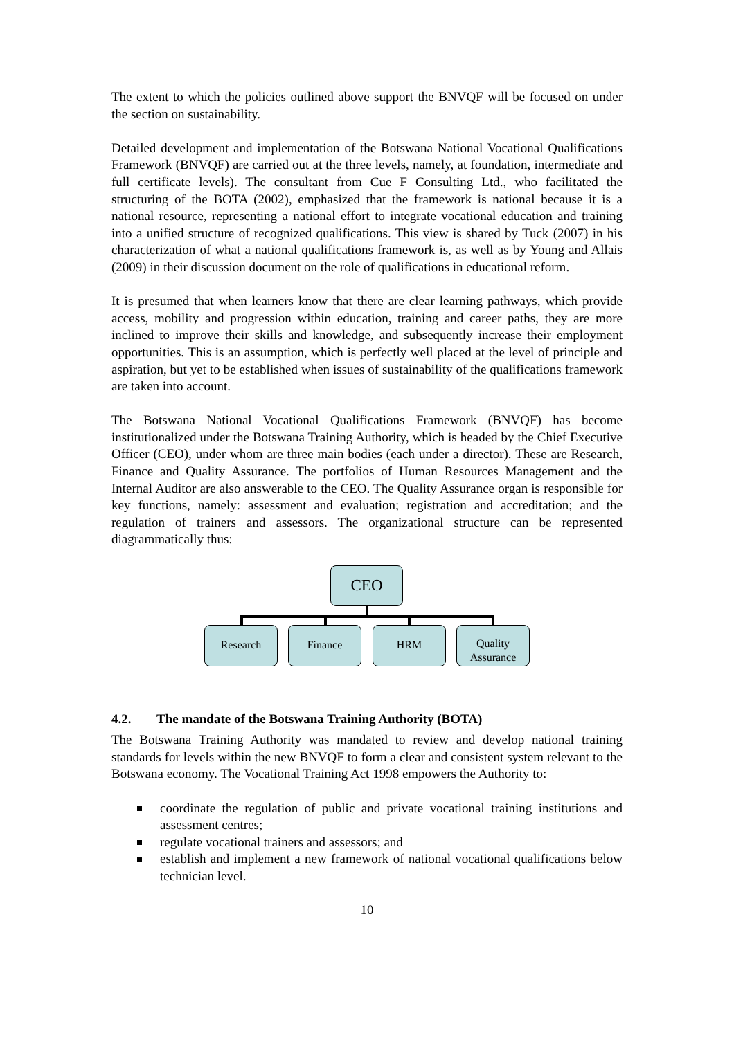The extent to which the policies outlined above support the BNVQF will be focused on under the section on sustainability.
Detailed development and implementation of the Botswana National Vocational Qualifications Framework (BNVQF) are carried out at the three levels, namely, at foundation, intermediate and full certificate levels). The consultant from Cue F Consulting Ltd., who facilitated the structuring of the BOTA (2002), emphasized that the framework is national because it is a national resource, representing a national effort to integrate vocational education and training into a unified structure of recognized qualifications. This view is shared by Tuck (2007) in his characterization of what a national qualifications framework is, as well as by Young and Allais (2009) in their discussion document on the role of qualifications in educational reform.
It is presumed that when learners know that there are clear learning pathways, which provide access, mobility and progression within education, training and career paths, they are more inclined to improve their skills and knowledge, and subsequently increase their employment opportunities. This is an assumption, which is perfectly well placed at the level of principle and aspiration, but yet to be established when issues of sustainability of the qualifications framework are taken into account.
The Botswana National Vocational Qualifications Framework (BNVQF) has become institutionalized under the Botswana Training Authority, which is headed by the Chief Executive Officer (CEO), under whom are three main bodies (each under a director). These are Research, Finance and Quality Assurance. The portfolios of Human Resources Management and the Internal Auditor are also answerable to the CEO. The Quality Assurance organ is responsible for key functions, namely: assessment and evaluation; registration and accreditation; and the regulation of trainers and assessors. The organizational structure can be represented diagrammatically thus:
CEO
Research Finance HRM
Quality
Assurance
4.2. The mandate of the Botswana Training Authority (BOTA)
The Botswana Training Authority was mandated to review and develop national training standards for levels within the new BNVQF to form a clear and consistent system relevant to the Botswana economy. The Vocational Training Act 1998 empowers the Authority to:
coordinate the regulation of public and private vocational training institutions and assessment centres;
regulate vocational trainers and assessors; and
establish and implement a new framework of national vocational qualifications below technician level.
10